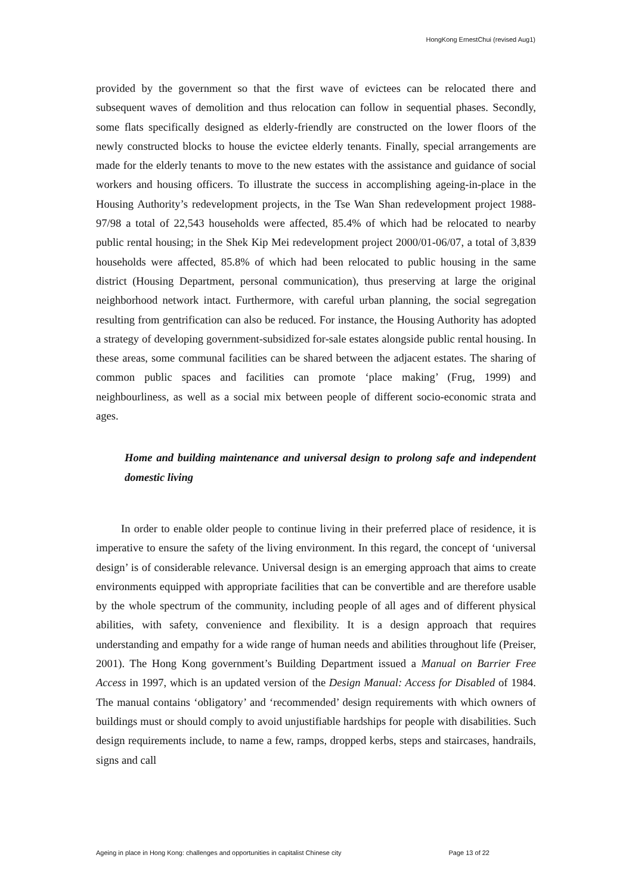HongKong ErnestChui (revised Aug1)
provided by the government so that the first wave of evictees can be relocated there and subsequent waves of demolition and thus relocation can follow in sequential phases. Secondly, some flats specifically designed as elderly-friendly are constructed on the lower floors of the newly constructed blocks to house the evictee elderly tenants. Finally, special arrangements are made for the elderly tenants to move to the new estates with the assistance and guidance of social workers and housing officers. To illustrate the success in accomplishing ageing-in-place in the Housing Authority’s redevelopment projects, in the Tse Wan Shan redevelopment project 1988-97/98 a total of 22,543 households were affected, 85.4% of which had be relocated to nearby public rental housing; in the Shek Kip Mei redevelopment project 2000/01-06/07, a total of 3,839 households were affected, 85.8% of which had been relocated to public housing in the same district (Housing Department, personal communication), thus preserving at large the original neighborhood network intact. Furthermore, with careful urban planning, the social segregation resulting from gentrification can also be reduced. For instance, the Housing Authority has adopted a strategy of developing government-subsidized for-sale estates alongside public rental housing. In these areas, some communal facilities can be shared between the adjacent estates. The sharing of common public spaces and facilities can promote ‘place making’ (Frug, 1999) and neighbourliness, as well as a social mix between people of different socio-economic strata and ages.
Home and building maintenance and universal design to prolong safe and independent domestic living
In order to enable older people to continue living in their preferred place of residence, it is imperative to ensure the safety of the living environment. In this regard, the concept of ‘universal design’ is of considerable relevance. Universal design is an emerging approach that aims to create environments equipped with appropriate facilities that can be convertible and are therefore usable by the whole spectrum of the community, including people of all ages and of different physical abilities, with safety, convenience and flexibility. It is a design approach that requires understanding and empathy for a wide range of human needs and abilities throughout life (Preiser, 2001). The Hong Kong government’s Building Department issued a Manual on Barrier Free Access in 1997, which is an updated version of the Design Manual: Access for Disabled of 1984. The manual contains ‘obligatory’ and ‘recommended’ design requirements with which owners of buildings must or should comply to avoid unjustifiable hardships for people with disabilities. Such design requirements include, to name a few, ramps, dropped kerbs, steps and staircases, handrails, signs and call
Ageing in place in Hong Kong: challenges and opportunities in capitalist Chinese city Page 13 of 22